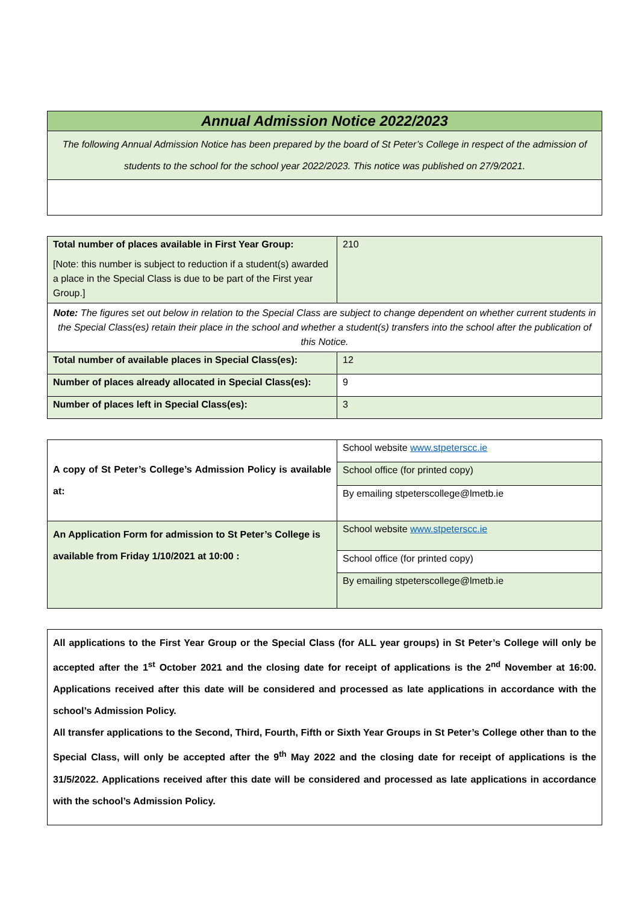| Annual Admission Notice 2022/2023 |
| The following Annual Admission Notice has been prepared by the board of St Peter’s College in respect of the admission of students to the school for the school year 2022/2023. This notice was published on 27/9/2021. |
| Total number of places available in First Year Group: [Note: this number is subject to reduction if a student(s) awarded a place in the Special Class is due to be part of the First year Group.] | 210 |
| Note: The figures set out below in relation to the Special Class are subject to change dependent on whether current students in the Special Class(es) retain their place in the school and whether a student(s) transfers into the school after the publication of this Notice. | |
| Total number of available places in Special Class(es): | 12 |
| Number of places already allocated in Special Class(es): | 9 |
| Number of places left in Special Class(es): | 3 |
| A copy of St Peter’s College’s Admission Policy is available at: | School website www.stpeterscc.ie |
| | School office (for printed copy) |
| | By emailing stpeterscollege@lmetb.ie |
| An Application Form for admission to St Peter’s College is available from Friday 1/10/2021 at 10:00 : | School website www.stpeterscc.ie |
| | School office (for printed copy) |
| | By emailing stpeterscollege@lmetb.ie |
| All applications to the First Year Group or the Special Class (for ALL year groups) in St Peter’s College will only be accepted after the 1<sup>st</sup> October 2021 and the closing date for receipt of applications is the 2<sup>nd</sup> November at 16:00. Applications received after this date will be considered and processed as late applications in accordance with the school’s Admission Policy. All transfer applications to the Second, Third, Fourth, Fifth or Sixth Year Groups in St Peter’s College other than to the Special Class, will only be accepted after the 9<sup>th</sup> May 2022 and the closing date for receipt of applications is the 31/5/2022. Applications received after this date will be considered and processed as late applications in accordance with the school’s Admission Policy. |